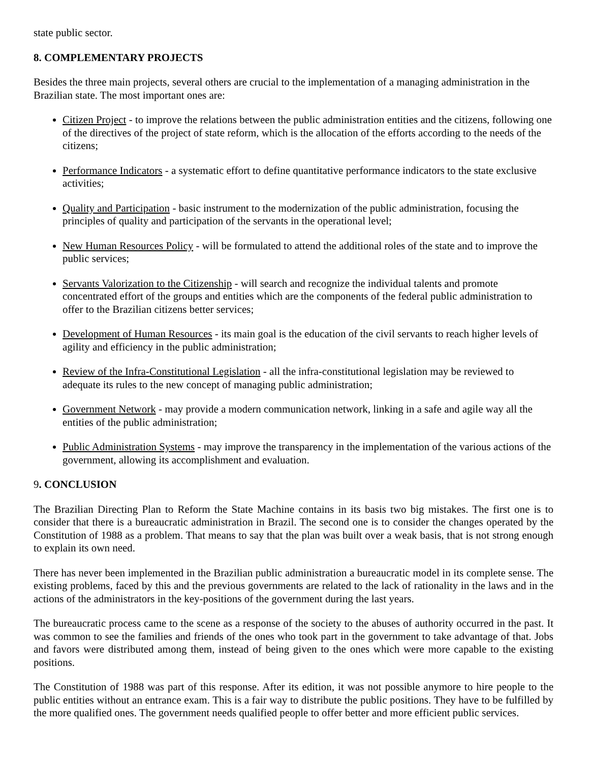state public sector.
8. COMPLEMENTARY PROJECTS
Besides the three main projects, several others are crucial to the implementation of a managing administration in the Brazilian state. The most important ones are:
Citizen Project - to improve the relations between the public administration entities and the citizens, following one of the directives of the project of state reform, which is the allocation of the efforts according to the needs of the citizens;
Performance Indicators - a systematic effort to define quantitative performance indicators to the state exclusive activities;
Quality and Participation - basic instrument to the modernization of the public administration, focusing the principles of quality and participation of the servants in the operational level;
New Human Resources Policy - will be formulated to attend the additional roles of the state and to improve the public services;
Servants Valorization to the Citizenship - will search and recognize the individual talents and promote concentrated effort of the groups and entities which are the components of the federal public administration to offer to the Brazilian citizens better services;
Development of Human Resources - its main goal is the education of the civil servants to reach higher levels of agility and efficiency in the public administration;
Review of the Infra-Constitutional Legislation - all the infra-constitutional legislation may be reviewed to adequate its rules to the new concept of managing public administration;
Government Network - may provide a modern communication network, linking in a safe and agile way all the entities of the public administration;
Public Administration Systems - may improve the transparency in the implementation of the various actions of the government, allowing its accomplishment and evaluation.
9. CONCLUSION
The Brazilian Directing Plan to Reform the State Machine contains in its basis two big mistakes. The first one is to consider that there is a bureaucratic administration in Brazil. The second one is to consider the changes operated by the Constitution of 1988 as a problem. That means to say that the plan was built over a weak basis, that is not strong enough to explain its own need.
There has never been implemented in the Brazilian public administration a bureaucratic model in its complete sense. The existing problems, faced by this and the previous governments are related to the lack of rationality in the laws and in the actions of the administrators in the key-positions of the government during the last years.
The bureaucratic process came to the scene as a response of the society to the abuses of authority occurred in the past. It was common to see the families and friends of the ones who took part in the government to take advantage of that. Jobs and favors were distributed among them, instead of being given to the ones which were more capable to the existing positions.
The Constitution of 1988 was part of this response. After its edition, it was not possible anymore to hire people to the public entities without an entrance exam. This is a fair way to distribute the public positions. They have to be fulfilled by the more qualified ones. The government needs qualified people to offer better and more efficient public services.